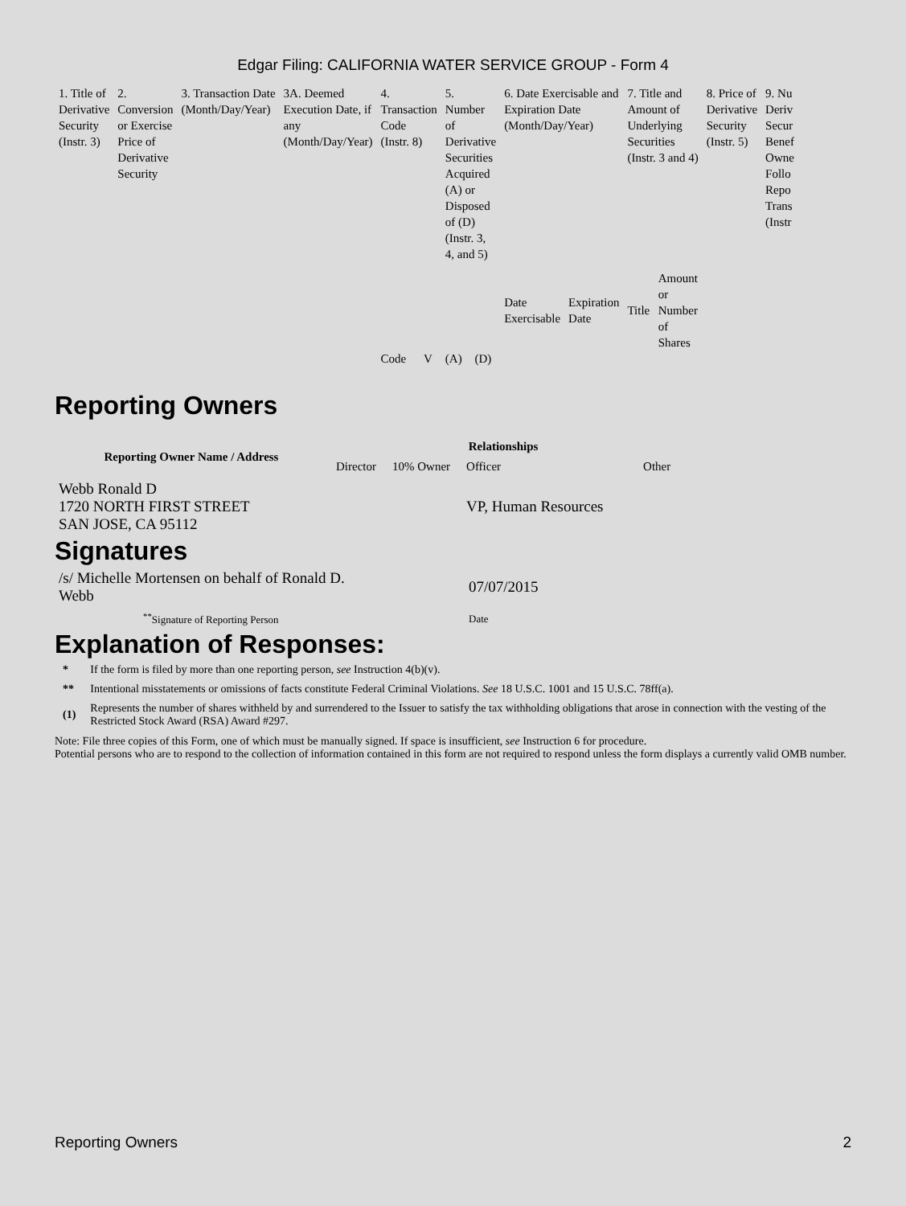Edgar Filing: CALIFORNIA WATER SERVICE GROUP - Form 4
| 1. Title of Derivative Security (Instr. 3) | 2. Conversion or Exercise Price of Derivative Security | 3. Transaction Date (Month/Day/Year) | 3A. Deemed Execution Date, if any (Month/Day/Year) | 4. Transaction Code (Instr. 8) | | 5. Number of Derivative Securities Acquired (A) or Disposed of (D) (Instr. 3, 4, and 5) | | 6. Date Exercisable and Expiration Date (Month/Day/Year) | | 7. Title and Amount of Underlying Securities (Instr. 3 and 4) | | 8. Price of Derivative Security (Instr. 5) | 9. Nu Deriv Secur Benef Owne Follo Repo Trans (Instr |
| | | | | Code | V | (A) | (D) | Date Exercisable | Expiration Date | Title | Amount or Number of Shares | | |
Reporting Owners
| Reporting Owner Name / Address | Relationships | | | |
| --- | --- | --- | --- | --- |
| | Director | 10% Owner | Officer | Other |
| Webb Ronald D 1720 NORTH FIRST STREET SAN JOSE, CA 95112 | | | VP, Human Resources | |
Signatures
| /s/ Michelle Mortensen on behalf of Ronald D. Webb | 07/07/2015 |
| <sup>**</sup> Signature of Reporting Person | Date |
Explanation of Responses:
| * | If the form is filed by more than one reporting person, see Instruction 4(b)(v). |
| ** | Intentional misstatements or omissions of facts constitute Federal Criminal Violations. See 18 U.S.C. 1001 and 15 U.S.C. 78ff(a). |
| (1) | Represents the number of shares withheld by and surrendered to the Issuer to satisfy the tax withholding obligations that arose in connection with the vesting of the Restricted Stock Award (RSA) Award #297. |
Note: File three copies of this Form, one of which must be manually signed. If space is insufficient, see Instruction 6 for procedure.
Potential persons who are to respond to the collection of information contained in this form are not required to respond unless the form displays a currently valid OMB number.
Reporting Owners 2